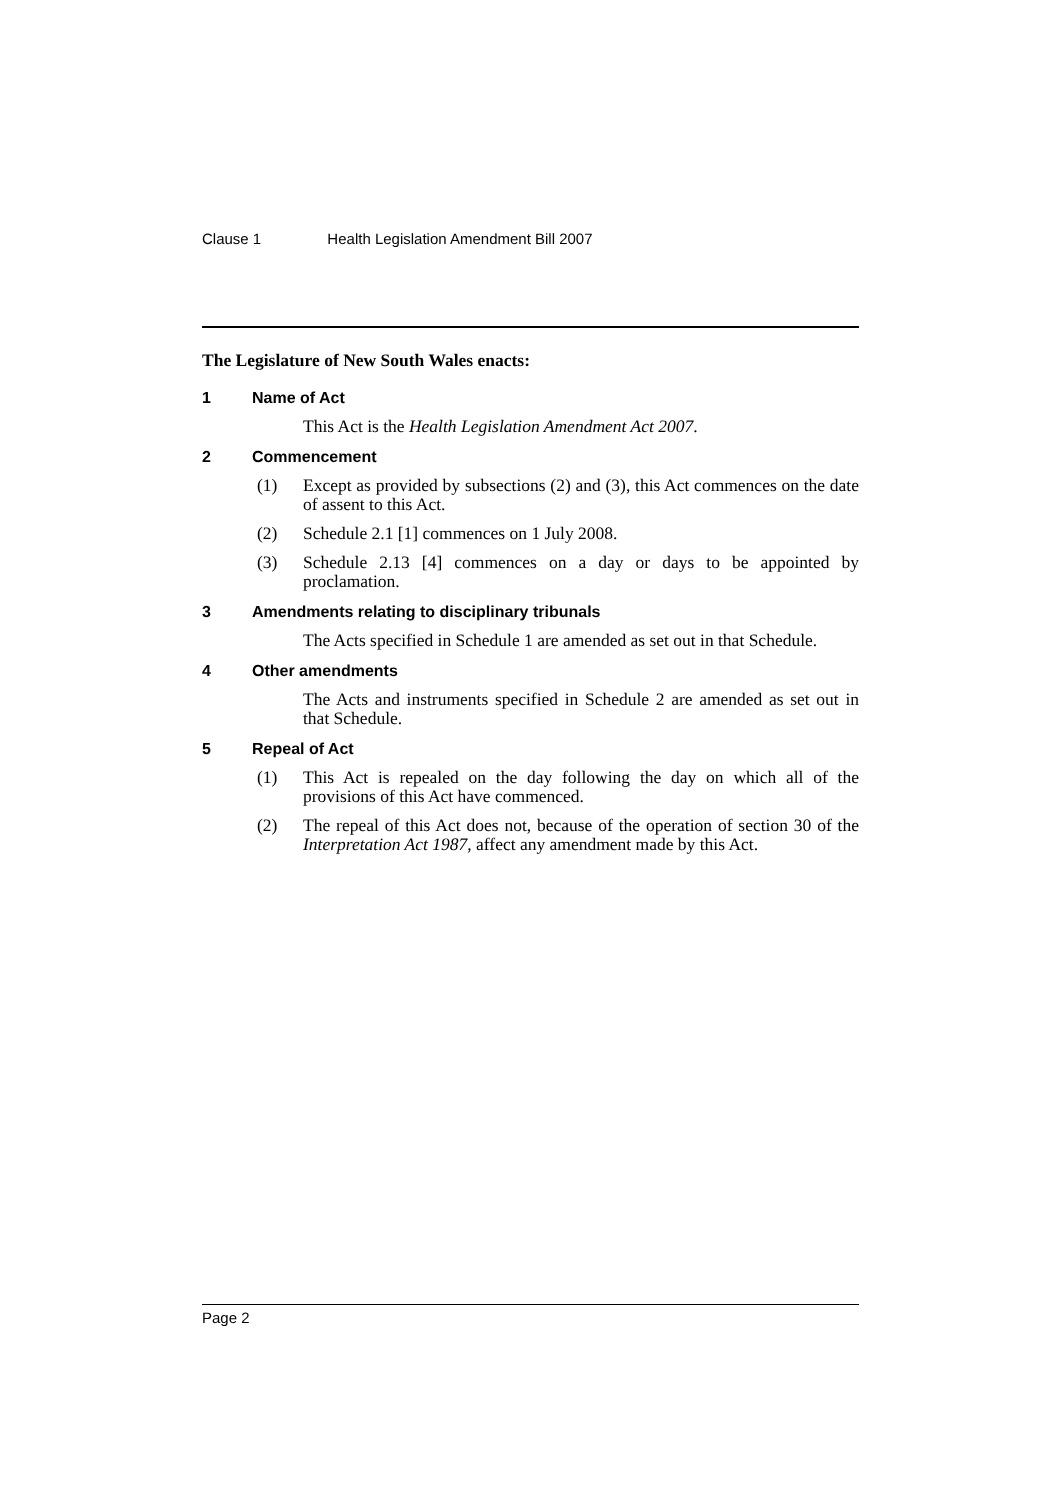Clause 1 Health Legislation Amendment Bill 2007
The Legislature of New South Wales enacts:
1 Name of Act
This Act is the Health Legislation Amendment Act 2007.
2 Commencement
(1) Except as provided by subsections (2) and (3), this Act commences on the date of assent to this Act.
(2) Schedule 2.1 [1] commences on 1 July 2008.
(3) Schedule 2.13 [4] commences on a day or days to be appointed by proclamation.
3 Amendments relating to disciplinary tribunals
The Acts specified in Schedule 1 are amended as set out in that Schedule.
4 Other amendments
The Acts and instruments specified in Schedule 2 are amended as set out in that Schedule.
5 Repeal of Act
(1) This Act is repealed on the day following the day on which all of the provisions of this Act have commenced.
(2) The repeal of this Act does not, because of the operation of section 30 of the Interpretation Act 1987, affect any amendment made by this Act.
Page 2